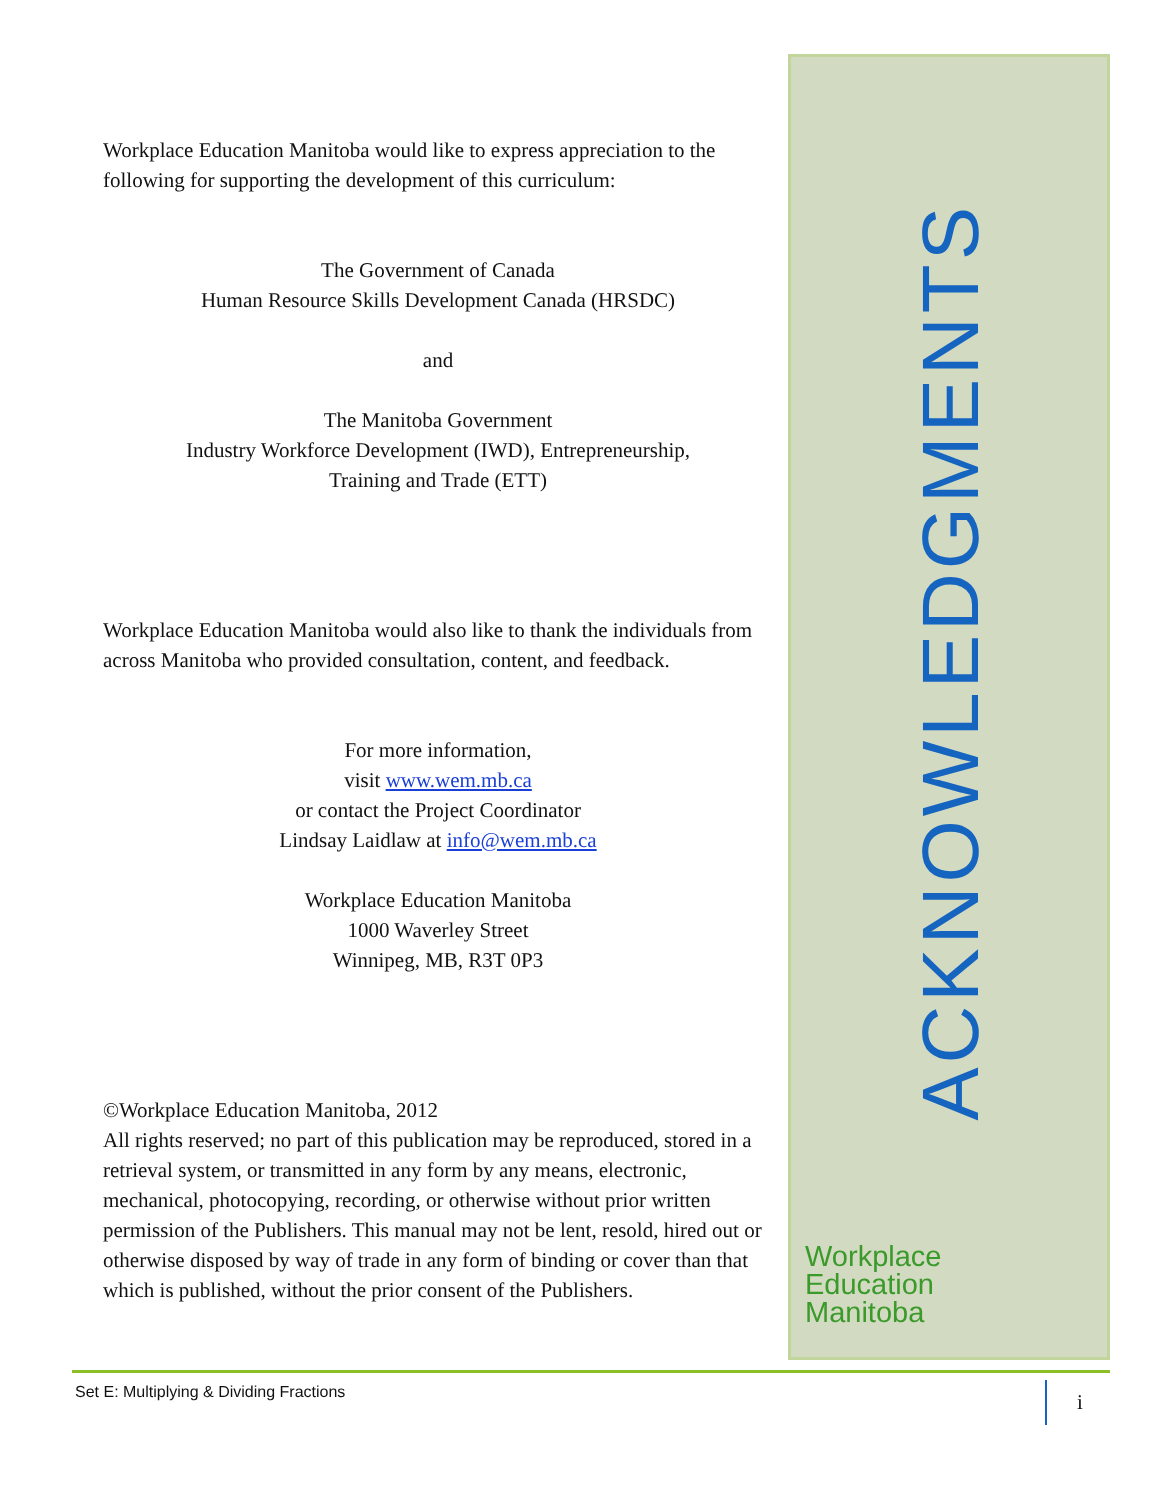Workplace Education Manitoba would like to express appreciation to the following for supporting the development of this curriculum:
The Government of Canada
Human Resource Skills Development Canada (HRSDC)
and
The Manitoba Government
Industry Workforce Development (IWD), Entrepreneurship,
Training and Trade (ETT)
Workplace Education Manitoba would also like to thank the individuals from across Manitoba who provided consultation, content, and feedback.
For more information,
visit www.wem.mb.ca
or contact the Project Coordinator
Lindsay Laidlaw at info@wem.mb.ca
Workplace Education Manitoba
1000 Waverley Street
Winnipeg, MB, R3T 0P3
©Workplace Education Manitoba, 2012
All rights reserved; no part of this publication may be reproduced, stored in a retrieval system, or transmitted in any form by any means, electronic, mechanical, photocopying, recording, or otherwise without prior written permission of the Publishers. This manual may not be lent, resold, hired out or otherwise disposed by way of trade in any form of binding or cover than that which is published, without the prior consent of the Publishers.
ACKNOWLEDGMENTS
Workplace
Education
Manitoba
Set E: Multiplying & Dividing Fractions
i